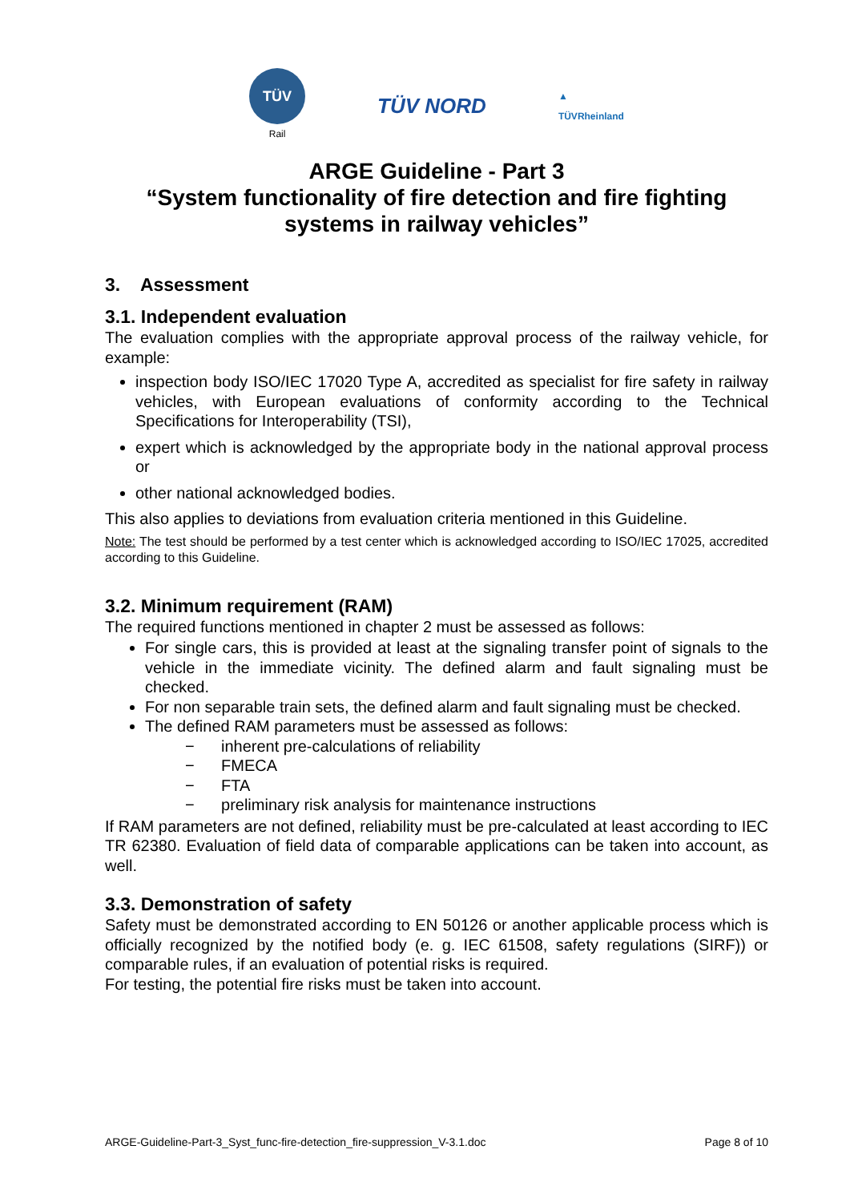TÜV
Rail
TÜV NORD
▲
TÜVRheinland
ARGE Guideline - Part 3
“System functionality of fire detection and fire fighting systems in railway vehicles”
3. Assessment
3.1. Independent evaluation
The evaluation complies with the appropriate approval process of the railway vehicle, for example:
inspection body ISO/IEC 17020 Type A, accredited as specialist for fire safety in railway vehicles, with European evaluations of conformity according to the Technical Specifications for Interoperability (TSI),
expert which is acknowledged by the appropriate body in the national approval process or
other national acknowledged bodies.
This also applies to deviations from evaluation criteria mentioned in this Guideline.
Note: The test should be performed by a test center which is acknowledged according to ISO/IEC 17025, accredited according to this Guideline.
3.2. Minimum requirement (RAM)
The required functions mentioned in chapter 2 must be assessed as follows:
For single cars, this is provided at least at the signaling transfer point of signals to the vehicle in the immediate vicinity. The defined alarm and fault signaling must be checked.
For non separable train sets, the defined alarm and fault signaling must be checked.
The defined RAM parameters must be assessed as follows:
− inherent pre-calculations of reliability
− FMECA
− FTA
− preliminary risk analysis for maintenance instructions
If RAM parameters are not defined, reliability must be pre-calculated at least according to IEC TR 62380. Evaluation of field data of comparable applications can be taken into account, as well.
3.3. Demonstration of safety
Safety must be demonstrated according to EN 50126 or another applicable process which is officially recognized by the notified body (e. g. IEC 61508, safety regulations (SIRF)) or comparable rules, if an evaluation of potential risks is required.
For testing, the potential fire risks must be taken into account.
ARGE-Guideline-Part-3_Syst_func-fire-detection_fire-suppression_V-3.1.doc Page 8 of 10